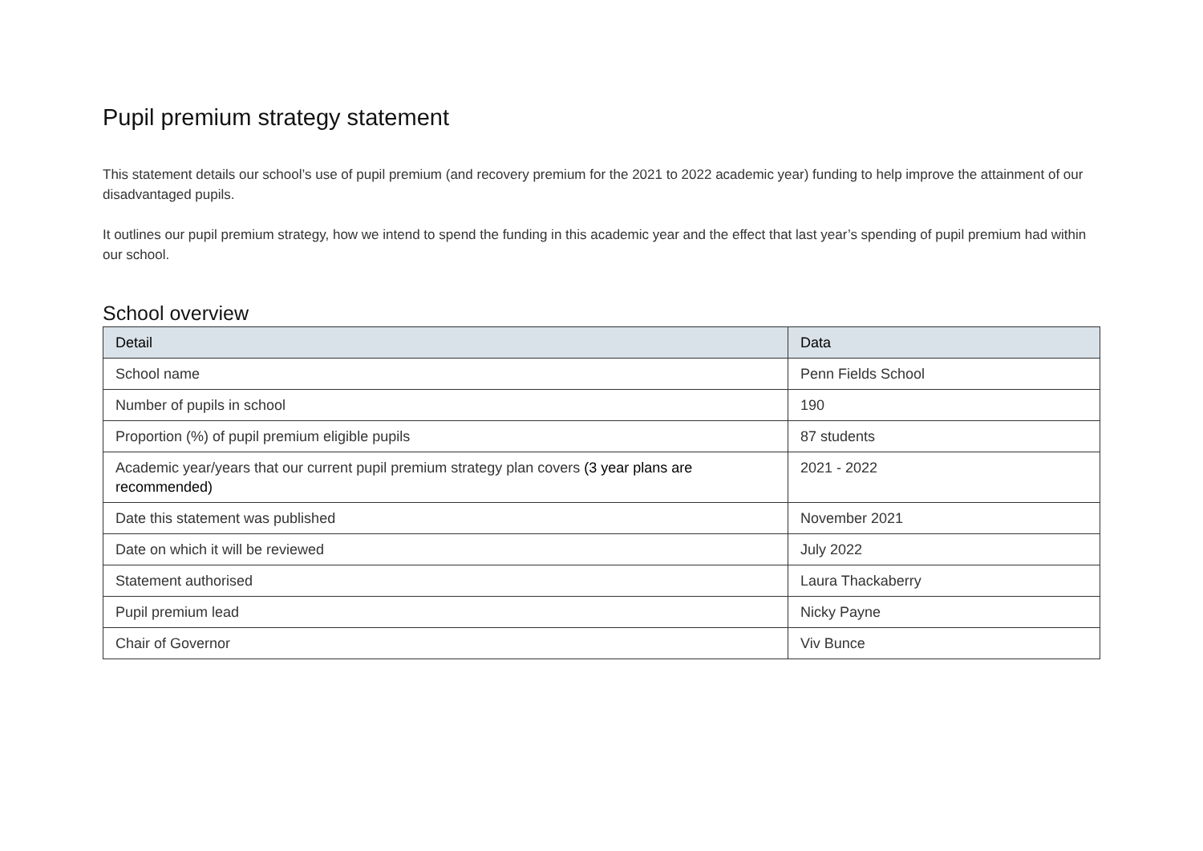Pupil premium strategy statement
This statement details our school’s use of pupil premium (and recovery premium for the 2021 to 2022 academic year) funding to help improve the attainment of our disadvantaged pupils.
It outlines our pupil premium strategy, how we intend to spend the funding in this academic year and the effect that last year’s spending of pupil premium had within our school.
School overview
| Detail | Data |
| --- | --- |
| School name | Penn Fields School |
| Number of pupils in school | 190 |
| Proportion (%) of pupil premium eligible pupils | 87 students |
| Academic year/years that our current pupil premium strategy plan covers (3 year plans are recommended) | 2021 - 2022 |
| Date this statement was published | November 2021 |
| Date on which it will be reviewed | July 2022 |
| Statement authorised | Laura Thackaberry |
| Pupil premium lead | Nicky Payne |
| Chair of Governor | Viv Bunce |